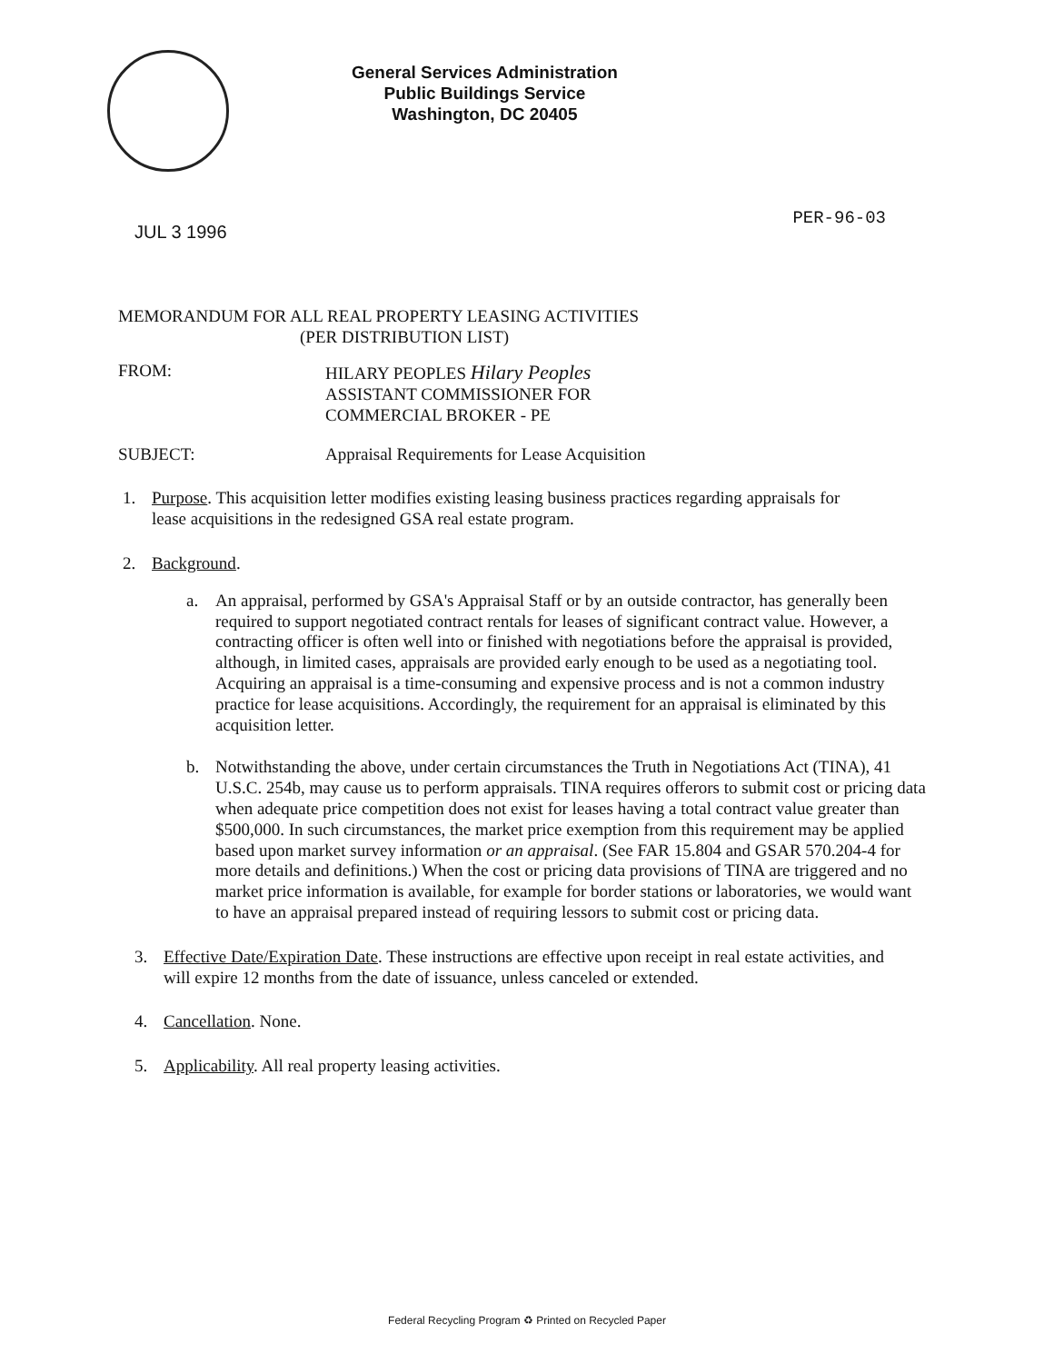General Services Administration
Public Buildings Service
Washington, DC 20405
JUL 3 1996
PER-96-03
MEMORANDUM FOR ALL REAL PROPERTY LEASING ACTIVITIES
(PER DISTRIBUTION LIST)
FROM: HILARY PEOPLES Hilary Peoples
ASSISTANT COMMISSIONER FOR
COMMERCIAL BROKER - PE
SUBJECT: Appraisal Requirements for Lease Acquisition
1. Purpose. This acquisition letter modifies existing leasing business practices regarding appraisals for lease acquisitions in the redesigned GSA real estate program.
2. Background.
a. An appraisal, performed by GSA's Appraisal Staff or by an outside contractor, has generally been required to support negotiated contract rentals for leases of significant contract value. However, a contracting officer is often well into or finished with negotiations before the appraisal is provided, although, in limited cases, appraisals are provided early enough to be used as a negotiating tool. Acquiring an appraisal is a time-consuming and expensive process and is not a common industry practice for lease acquisitions. Accordingly, the requirement for an appraisal is eliminated by this acquisition letter.
b. Notwithstanding the above, under certain circumstances the Truth in Negotiations Act (TINA), 41 U.S.C. 254b, may cause us to perform appraisals. TINA requires offerors to submit cost or pricing data when adequate price competition does not exist for leases having a total contract value greater than $500,000. In such circumstances, the market price exemption from this requirement may be applied based upon market survey information or an appraisal. (See FAR 15.804 and GSAR 570.204-4 for more details and definitions.) When the cost or pricing data provisions of TINA are triggered and no market price information is available, for example for border stations or laboratories, we would want to have an appraisal prepared instead of requiring lessors to submit cost or pricing data.
3. Effective Date/Expiration Date. These instructions are effective upon receipt in real estate activities, and will expire 12 months from the date of issuance, unless canceled or extended.
4. Cancellation. None.
5. Applicability. All real property leasing activities.
Federal Recycling Program ♻ Printed on Recycled Paper